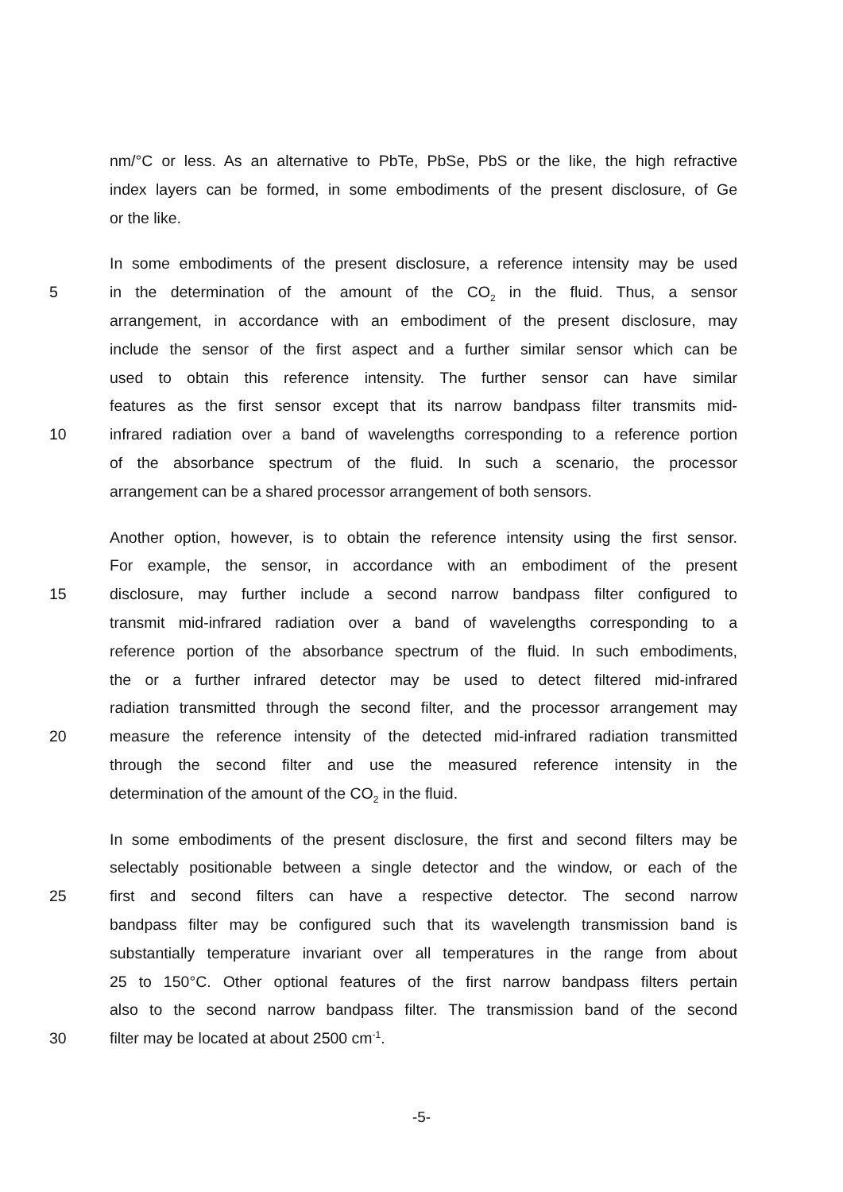nm/°C or less. As an alternative to PbTe, PbSe, PbS or the like, the high refractive
index layers can be formed, in some embodiments of the present disclosure, of Ge
or the like.
In some embodiments of the present disclosure, a reference intensity may be used
5 in the determination of the amount of the CO<sub>2</sub> in the fluid. Thus, a sensor
arrangement, in accordance with an embodiment of the present disclosure, may
include the sensor of the first aspect and a further similar sensor which can be
used to obtain this reference intensity. The further sensor can have similar
features as the first sensor except that its narrow bandpass filter transmits mid-
10 infrared radiation over a band of wavelengths corresponding to a reference portion
of the absorbance spectrum of the fluid. In such a scenario, the processor
arrangement can be a shared processor arrangement of both sensors.
Another option, however, is to obtain the reference intensity using the first sensor.
For example, the sensor, in accordance with an embodiment of the present
15 disclosure, may further include a second narrow bandpass filter configured to
transmit mid-infrared radiation over a band of wavelengths corresponding to a
reference portion of the absorbance spectrum of the fluid. In such embodiments,
the or a further infrared detector may be used to detect filtered mid-infrared
radiation transmitted through the second filter, and the processor arrangement may
20 measure the reference intensity of the detected mid-infrared radiation transmitted
through the second filter and use the measured reference intensity in the
determination of the amount of the CO<sub>2</sub> in the fluid.
In some embodiments of the present disclosure, the first and second filters may be
selectably positionable between a single detector and the window, or each of the
25 first and second filters can have a respective detector. The second narrow
bandpass filter may be configured such that its wavelength transmission band is
substantially temperature invariant over all temperatures in the range from about
25 to 150°C. Other optional features of the first narrow bandpass filters pertain
also to the second narrow bandpass filter. The transmission band of the second
30 filter may be located at about 2500 cm<sup>-1</sup>.
-5-